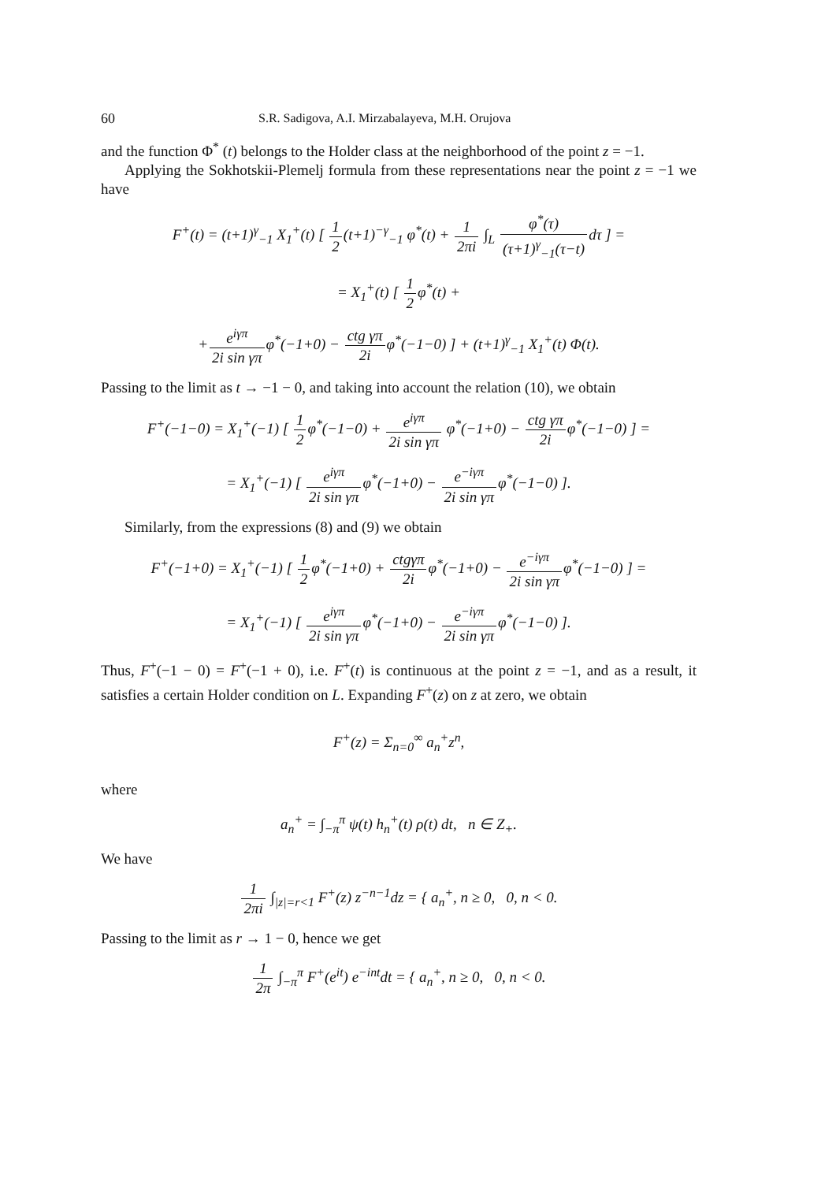60 S.R. Sadigova, A.I. Mirzabalayeva, M.H. Orujova
and the function Φ<sup>*</sup> (t) belongs to the Holder class at the neighborhood of the point z = −1.
Applying the Sokhotskii-Plemelj formula from these representations near the point z = −1 we have
F<sup>+</sup>(t) = (t+1)<sup>γ</sup><sub>−1</sub> X<sub>1</sub><sup>+</sup>(t) [ 1 2(t+1)<sup>−γ</sup><sub>−1</sub> φ<sup>*</sup>(t) + 1 2πi ∫<sub>L</sub> φ<sup>*</sup>(τ) (τ+1)<sup>γ</sup><sub>−1</sub>(τ−t) dτ ] =
= X<sub>1</sub><sup>+</sup>(t) [ 1 2φ<sup>*</sup>(t) +
+e<sup>iγπ</sup> 2i sin γπφ<sup>*</sup>(−1+0) − ctg γπ 2iφ<sup>*</sup>(−1−0) ] + (t+1)<sup>γ</sup><sub>−1</sub> X<sub>1</sub><sup>+</sup>(t) Φ(t).
Passing to the limit as t → −1 − 0, and taking into account the relation (10), we obtain
F<sup>+</sup>(−1−0) = X<sub>1</sub><sup>+</sup>(−1) [ 1 2φ<sup>*</sup>(−1−0) + e<sup>iγπ</sup> 2i sin γπ φ<sup>*</sup>(−1+0) − ctg γπ 2iφ<sup>*</sup>(−1−0) ] =
= X<sub>1</sub><sup>+</sup>(−1) [ e<sup>iγπ</sup> 2i sin γπφ<sup>*</sup>(−1+0) − e<sup>−iγπ</sup> 2i sin γπφ<sup>*</sup>(−1−0) ].
Similarly, from the expressions (8) and (9) we obtain
F<sup>+</sup>(−1+0) = X<sub>1</sub><sup>+</sup>(−1) [ 1 2φ<sup>*</sup>(−1+0) + ctgγπ 2iφ<sup>*</sup>(−1+0) − e<sup>−iγπ</sup> 2i sin γπφ<sup>*</sup>(−1−0) ] =
= X<sub>1</sub><sup>+</sup>(−1) [ e<sup>iγπ</sup> 2i sin γπφ<sup>*</sup>(−1+0) − e<sup>−iγπ</sup> 2i sin γπφ<sup>*</sup>(−1−0) ].
Thus, F<sup>+</sup>(−1 − 0) = F<sup>+</sup>(−1 + 0), i.e. F<sup>+</sup>(t) is continuous at the point z = −1, and as a result, it satisfies a certain Holder condition on L. Expanding F<sup>+</sup>(z) on z at zero, we obtain
F<sup>+</sup>(z) = Σ<sub>n=0</sub><sup>∞</sup> a<sub>n</sub><sup>+</sup>z<sup>n</sup>,
where
a<sub>n</sub><sup>+</sup> = ∫<sub>−π</sub><sup>π</sup> ψ(t) h<sub>n</sub><sup>+</sup>(t) ρ(t) dt, n ∈ Z<sub>+</sub>.
We have
1 2πi ∫<sub>|z|=r<1</sub> F<sup>+</sup>(z) z<sup>−n−1</sup>dz = { a<sub>n</sub><sup>+</sup>, n ≥ 0, 0, n < 0.
Passing to the limit as r → 1 − 0, hence we get
1 2π ∫<sub>−π</sub><sup>π</sup> F<sup>+</sup>(e<sup>it</sup>) e<sup>−int</sup>dt = { a<sub>n</sub><sup>+</sup>, n ≥ 0, 0, n < 0.